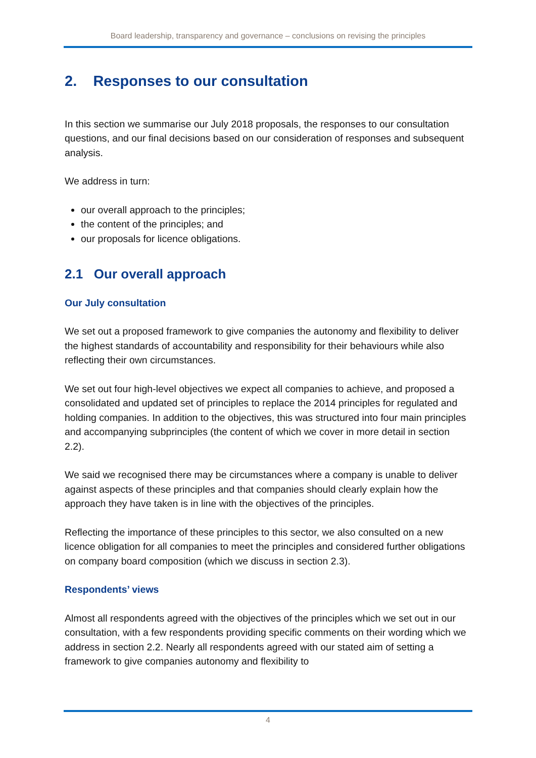Board leadership, transparency and governance – conclusions on revising the principles
2. Responses to our consultation
In this section we summarise our July 2018 proposals, the responses to our consultation questions, and our final decisions based on our consideration of responses and subsequent analysis.
We address in turn:
our overall approach to the principles;
the content of the principles; and
our proposals for licence obligations.
2.1 Our overall approach
Our July consultation
We set out a proposed framework to give companies the autonomy and flexibility to deliver the highest standards of accountability and responsibility for their behaviours while also reflecting their own circumstances.
We set out four high-level objectives we expect all companies to achieve, and proposed a consolidated and updated set of principles to replace the 2014 principles for regulated and holding companies. In addition to the objectives, this was structured into four main principles and accompanying subprinciples (the content of which we cover in more detail in section 2.2).
We said we recognised there may be circumstances where a company is unable to deliver against aspects of these principles and that companies should clearly explain how the approach they have taken is in line with the objectives of the principles.
Reflecting the importance of these principles to this sector, we also consulted on a new licence obligation for all companies to meet the principles and considered further obligations on company board composition (which we discuss in section 2.3).
Respondents’ views
Almost all respondents agreed with the objectives of the principles which we set out in our consultation, with a few respondents providing specific comments on their wording which we address in section 2.2. Nearly all respondents agreed with our stated aim of setting a framework to give companies autonomy and flexibility to
4